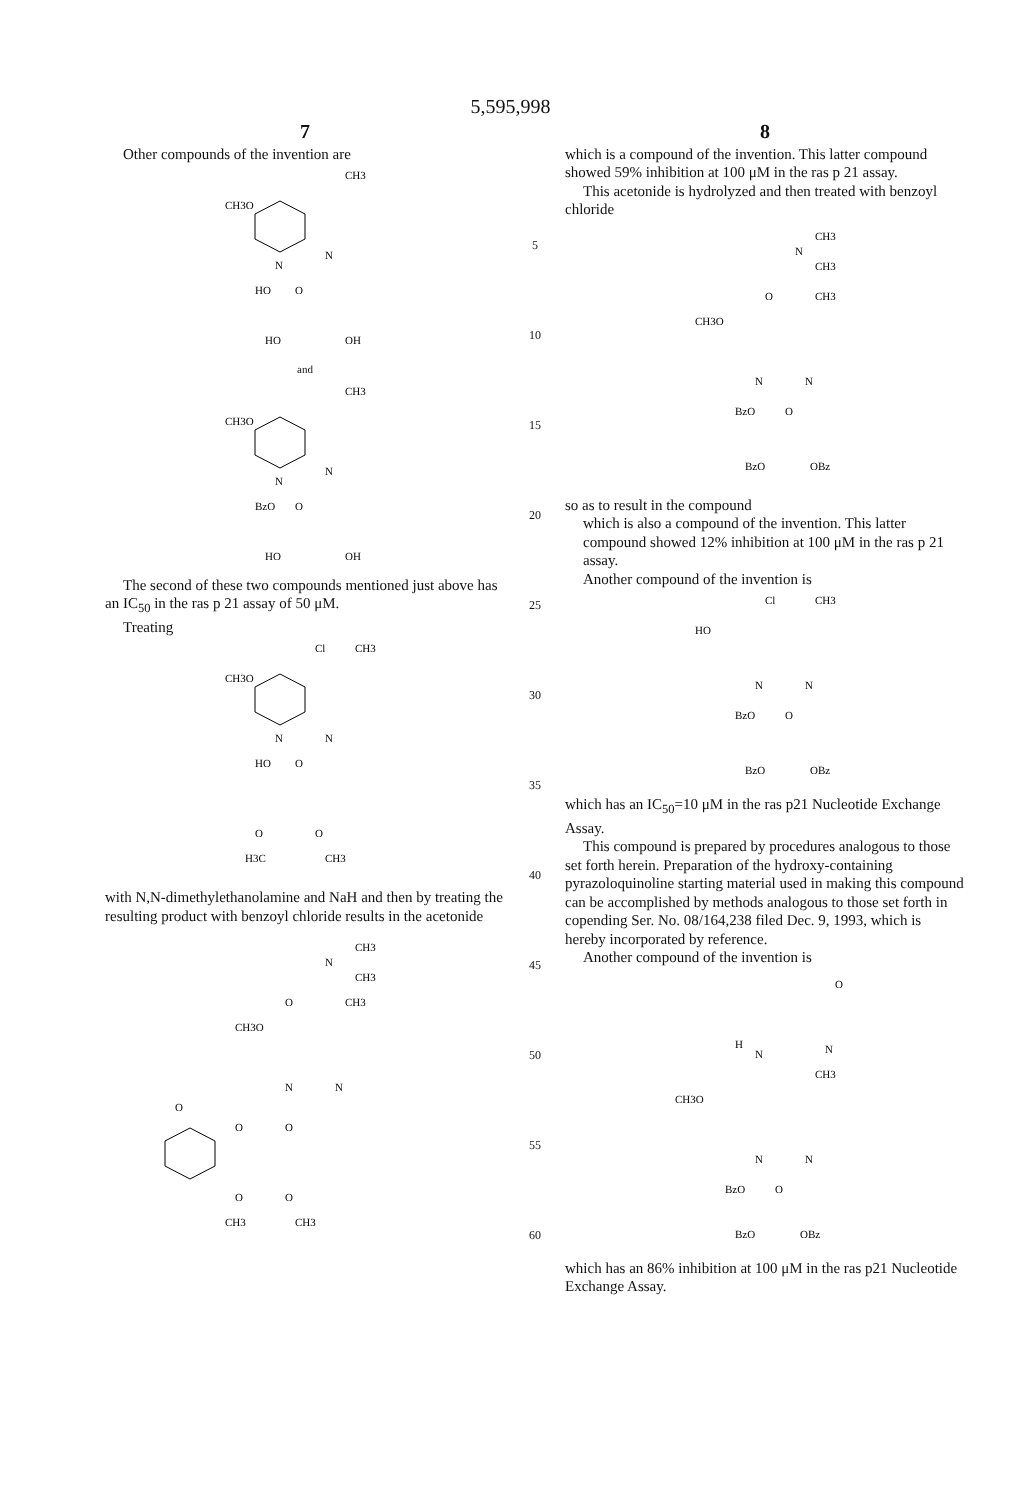5,595,998
7
Other compounds of the invention are
CH3O
CH3
N
N
HO
O
HO
OH
and
CH3O
CH3
N
N
BzO
O
HO
OH
The second of these two compounds mentioned just above has an IC<sub>50</sub> in the ras p 21 assay of 50 μM.
Treating
Cl
CH3
CH3O
N
N
HO
O
O
O
H3C
CH3
with N,N-dimethylethanolamine and NaH and then by treating the resulting product with benzoyl chloride results in the acetonide
CH3
N
CH3
O
CH3
CH3O
N
N
O
O
O
O
O
CH3
CH3
5
10
15
20
25
30
35
40
45
50
55
60
8
which is a compound of the invention. This latter compound showed 59% inhibition at 100 μM in the ras p 21 assay.
This acetonide is hydrolyzed and then treated with benzoyl chloride
CH3
N
CH3
O
CH3
CH3O
N
N
BzO
O
BzO
OBz
so as to result in the compound
which is also a compound of the invention. This latter compound showed 12% inhibition at 100 μM in the ras p 21 assay.
Another compound of the invention is
Cl
CH3
HO
N
N
BzO
O
BzO
OBz
which has an IC<sub>50</sub>=10 μM in the ras p21 Nucleotide Exchange Assay.
This compound is prepared by procedures analogous to those set forth herein. Preparation of the hydroxy-containing pyrazoloquinoline starting material used in making this compound can be accomplished by methods analogous to those set forth in copending Ser. No. 08/164,238 filed Dec. 9, 1993, which is hereby incorporated by reference.
Another compound of the invention is
O
H
N
N
CH3
CH3O
N
N
BzO
O
BzO
OBz
which has an 86% inhibition at 100 μM in the ras p21 Nucleotide Exchange Assay.